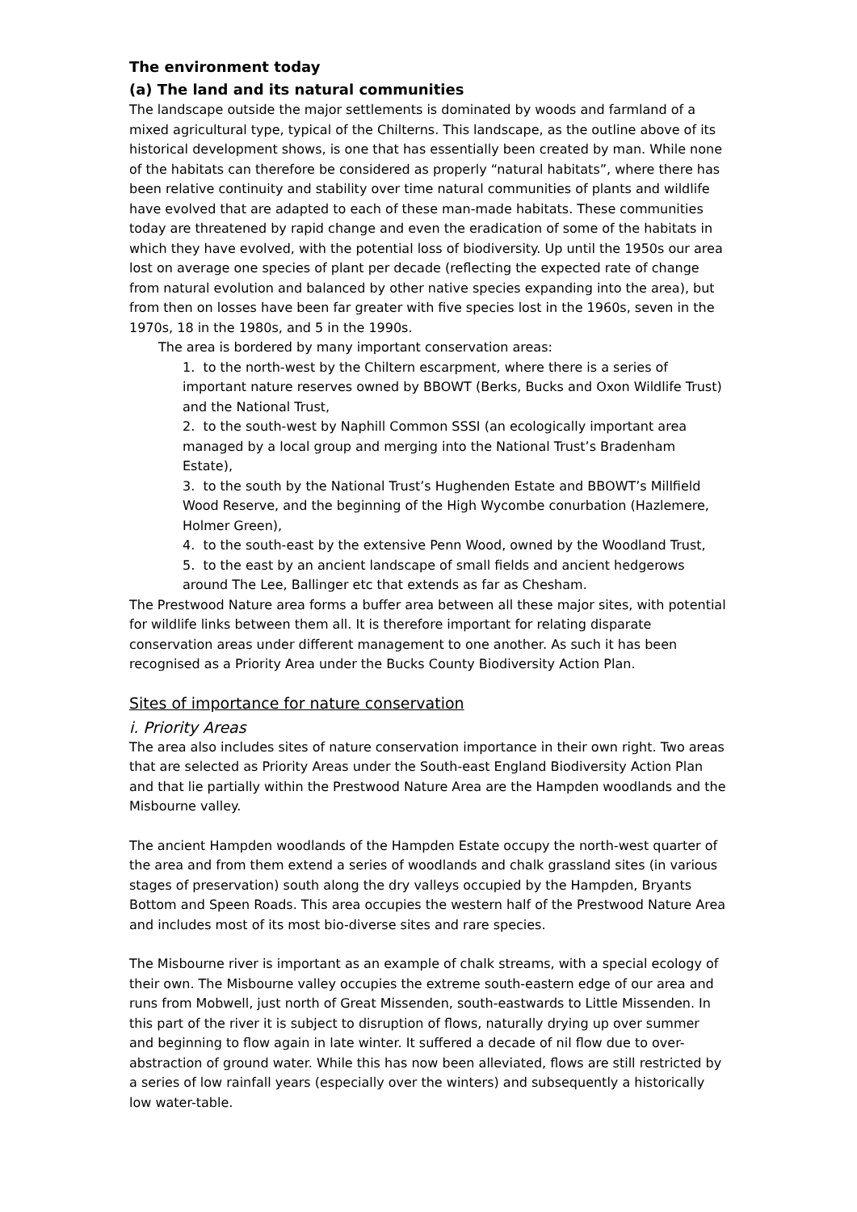The environment today
(a) The land and its natural communities
The landscape outside the major settlements is dominated by woods and farmland of a mixed agricultural type, typical of the Chilterns. This landscape, as the outline above of its historical development shows, is one that has essentially been created by man. While none of the habitats can therefore be considered as properly “natural habitats”, where there has been relative continuity and stability over time natural communities of plants and wildlife have evolved that are adapted to each of these man-made habitats. These communities today are threatened by rapid change and even the eradication of some of the habitats in which they have evolved, with the potential loss of biodiversity. Up until the 1950s our area lost on average one species of plant per decade (reflecting the expected rate of change from natural evolution and balanced by other native species expanding into the area), but from then on losses have been far greater with five species lost in the 1960s, seven in the 1970s, 18 in the 1980s, and 5 in the 1990s.
The area is bordered by many important conservation areas:
1. to the north-west by the Chiltern escarpment, where there is a series of important nature reserves owned by BBOWT (Berks, Bucks and Oxon Wildlife Trust) and the National Trust,
2. to the south-west by Naphill Common SSSI (an ecologically important area managed by a local group and merging into the National Trust’s Bradenham Estate),
3. to the south by the National Trust’s Hughenden Estate and BBOWT’s Millfield Wood Reserve, and the beginning of the High Wycombe conurbation (Hazlemere, Holmer Green),
4. to the south-east by the extensive Penn Wood, owned by the Woodland Trust,
5. to the east by an ancient landscape of small fields and ancient hedgerows around The Lee, Ballinger etc that extends as far as Chesham.
The Prestwood Nature area forms a buffer area between all these major sites, with potential for wildlife links between them all. It is therefore important for relating disparate conservation areas under different management to one another. As such it has been recognised as a Priority Area under the Bucks County Biodiversity Action Plan.
Sites of importance for nature conservation
i. Priority Areas
The area also includes sites of nature conservation importance in their own right. Two areas that are selected as Priority Areas under the South-east England Biodiversity Action Plan and that lie partially within the Prestwood Nature Area are the Hampden woodlands and the Misbourne valley.
The ancient Hampden woodlands of the Hampden Estate occupy the north-west quarter of the area and from them extend a series of woodlands and chalk grassland sites (in various stages of preservation) south along the dry valleys occupied by the Hampden, Bryants Bottom and Speen Roads. This area occupies the western half of the Prestwood Nature Area and includes most of its most bio-diverse sites and rare species.
The Misbourne river is important as an example of chalk streams, with a special ecology of their own. The Misbourne valley occupies the extreme south-eastern edge of our area and runs from Mobwell, just north of Great Missenden, south-eastwards to Little Missenden. In this part of the river it is subject to disruption of flows, naturally drying up over summer and beginning to flow again in late winter. It suffered a decade of nil flow due to over-abstraction of ground water. While this has now been alleviated, flows are still restricted by a series of low rainfall years (especially over the winters) and subsequently a historically low water-table.